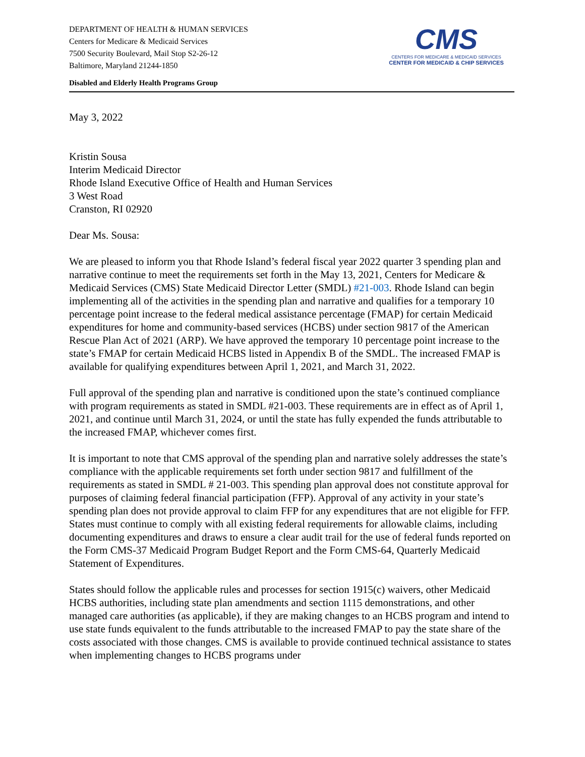DEPARTMENT OF HEALTH & HUMAN SERVICES
Centers for Medicare & Medicaid Services
7500 Security Boulevard, Mail Stop S2-26-12
Baltimore, Maryland 21244-1850
CMS
CENTERS FOR MEDICARE & MEDICAID SERVICES
CENTER FOR MEDICAID & CHIP SERVICES
Disabled and Elderly Health Programs Group
May 3, 2022
Kristin Sousa
Interim Medicaid Director
Rhode Island Executive Office of Health and Human Services
3 West Road
Cranston, RI 02920
Dear Ms. Sousa:
We are pleased to inform you that Rhode Island’s federal fiscal year 2022 quarter 3 spending plan and narrative continue to meet the requirements set forth in the May 13, 2021, Centers for Medicare & Medicaid Services (CMS) State Medicaid Director Letter (SMDL) #21-003. Rhode Island can begin implementing all of the activities in the spending plan and narrative and qualifies for a temporary 10 percentage point increase to the federal medical assistance percentage (FMAP) for certain Medicaid expenditures for home and community-based services (HCBS) under section 9817 of the American Rescue Plan Act of 2021 (ARP). We have approved the temporary 10 percentage point increase to the state’s FMAP for certain Medicaid HCBS listed in Appendix B of the SMDL. The increased FMAP is available for qualifying expenditures between April 1, 2021, and March 31, 2022.
Full approval of the spending plan and narrative is conditioned upon the state’s continued compliance with program requirements as stated in SMDL #21-003. These requirements are in effect as of April 1, 2021, and continue until March 31, 2024, or until the state has fully expended the funds attributable to the increased FMAP, whichever comes first.
It is important to note that CMS approval of the spending plan and narrative solely addresses the state’s compliance with the applicable requirements set forth under section 9817 and fulfillment of the requirements as stated in SMDL # 21-003. This spending plan approval does not constitute approval for purposes of claiming federal financial participation (FFP). Approval of any activity in your state’s spending plan does not provide approval to claim FFP for any expenditures that are not eligible for FFP. States must continue to comply with all existing federal requirements for allowable claims, including documenting expenditures and draws to ensure a clear audit trail for the use of federal funds reported on the Form CMS-37 Medicaid Program Budget Report and the Form CMS-64, Quarterly Medicaid Statement of Expenditures.
States should follow the applicable rules and processes for section 1915(c) waivers, other Medicaid HCBS authorities, including state plan amendments and section 1115 demonstrations, and other managed care authorities (as applicable), if they are making changes to an HCBS program and intend to use state funds equivalent to the funds attributable to the increased FMAP to pay the state share of the costs associated with those changes. CMS is available to provide continued technical assistance to states when implementing changes to HCBS programs under